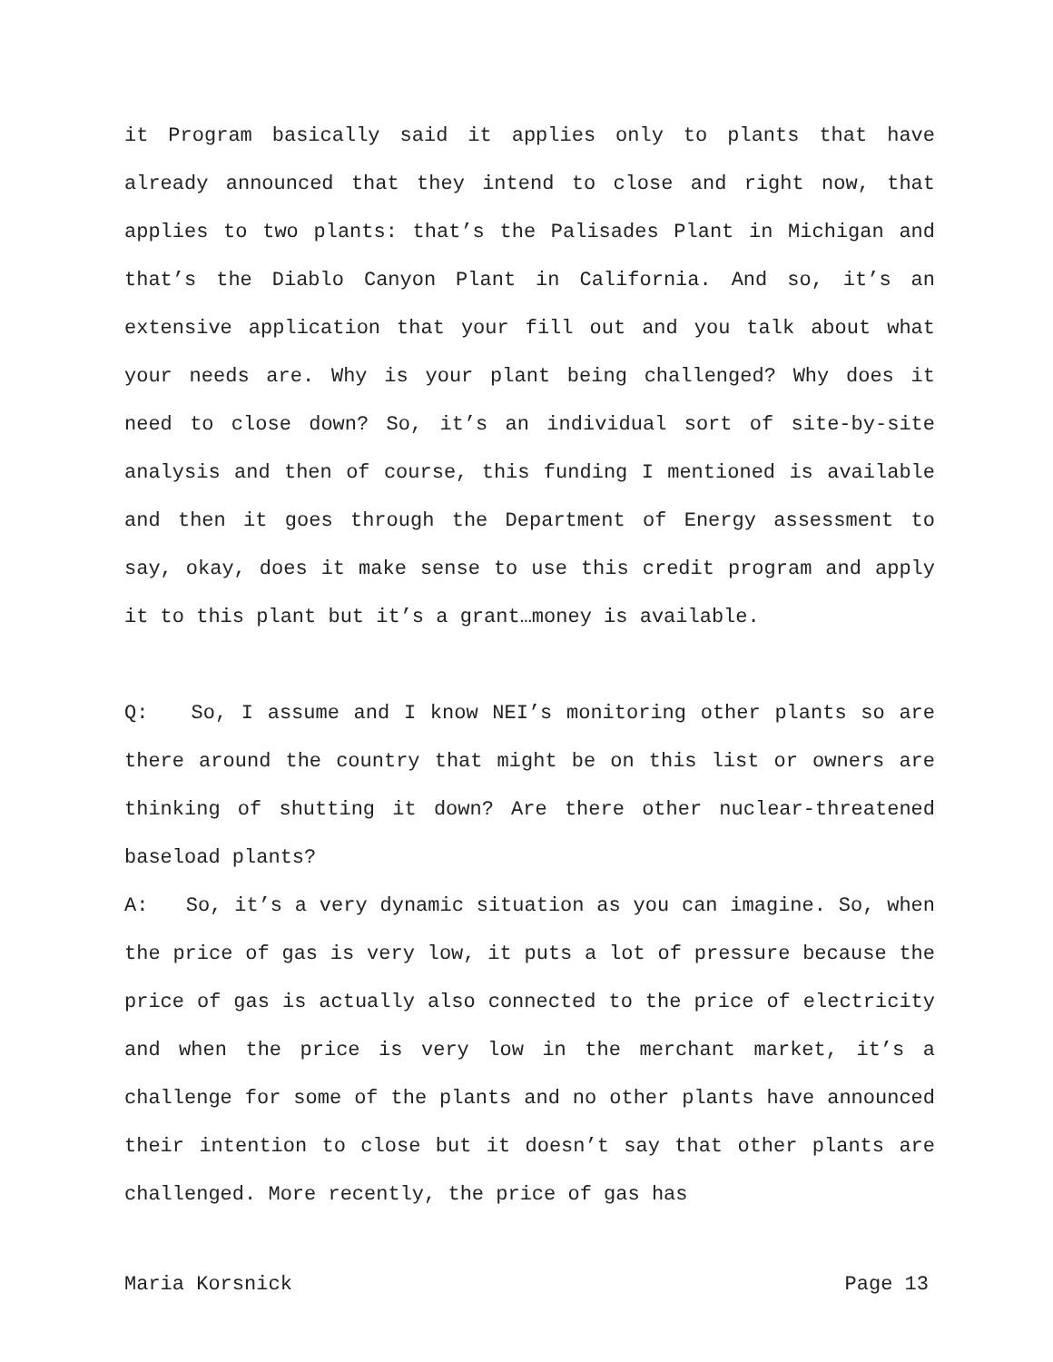it Program basically said it applies only to plants that have already announced that they intend to close and right now, that applies to two plants: that’s the Palisades Plant in Michigan and that’s the Diablo Canyon Plant in California. And so, it’s an extensive application that your fill out and you talk about what your needs are. Why is your plant being challenged? Why does it need to close down? So, it’s an individual sort of site-by-site analysis and then of course, this funding I mentioned is available and then it goes through the Department of Energy assessment to say, okay, does it make sense to use this credit program and apply it to this plant but it’s a grant…money is available.
Q: So, I assume and I know NEI’s monitoring other plants so are there around the country that might be on this list or owners are thinking of shutting it down? Are there other nuclear-threatened baseload plants?
A: So, it’s a very dynamic situation as you can imagine. So, when the price of gas is very low, it puts a lot of pressure because the price of gas is actually also connected to the price of electricity and when the price is very low in the merchant market, it’s a challenge for some of the plants and no other plants have announced their intention to close but it doesn’t say that other plants are challenged. More recently, the price of gas has
Maria Korsnick Page 13